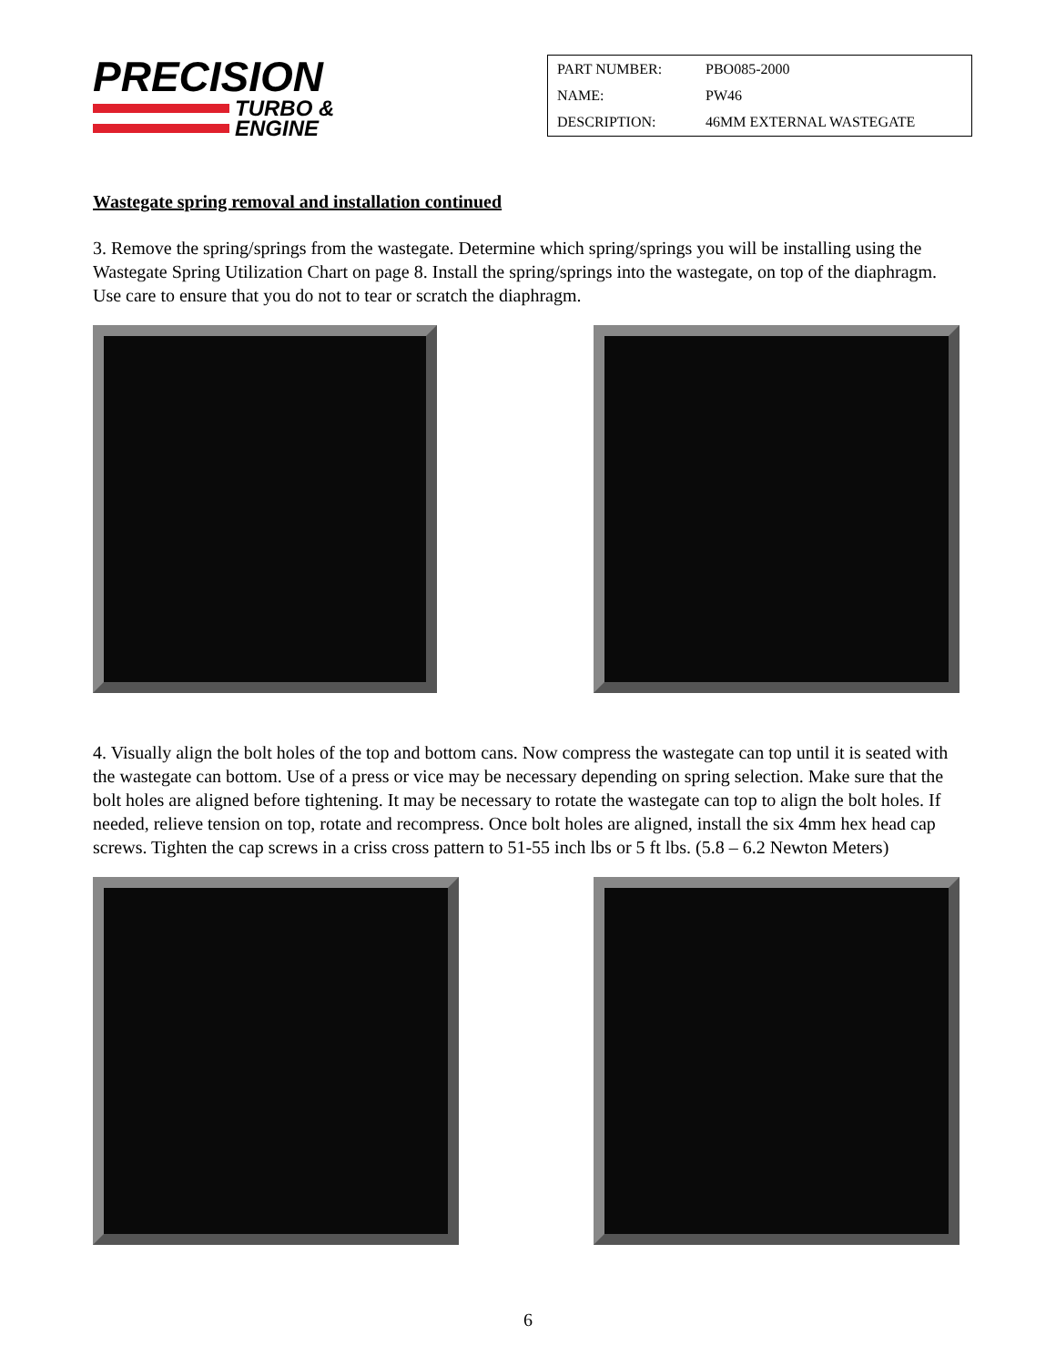PRECISION
TURBO &
ENGINE
| PART NUMBER: | PBO085-2000 |
| NAME: | PW46 |
| DESCRIPTION: | 46MM EXTERNAL WASTEGATE |
Wastegate spring removal and installation continued
3. Remove the spring/springs from the wastegate. Determine which spring/springs you will be installing using the Wastegate Spring Utilization Chart on page 8. Install the spring/springs into the wastegate, on top of the diaphragm. Use care to ensure that you do not to tear or scratch the diaphragm.
4. Visually align the bolt holes of the top and bottom cans. Now compress the wastegate can top until it is seated with the wastegate can bottom. Use of a press or vice may be necessary depending on spring selection. Make sure that the bolt holes are aligned before tightening. It may be necessary to rotate the wastegate can top to align the bolt holes. If needed, relieve tension on top, rotate and recompress. Once bolt holes are aligned, install the six 4mm hex head cap screws. Tighten the cap screws in a criss cross pattern to 51-55 inch lbs or 5 ft lbs. (5.8 – 6.2 Newton Meters)
6